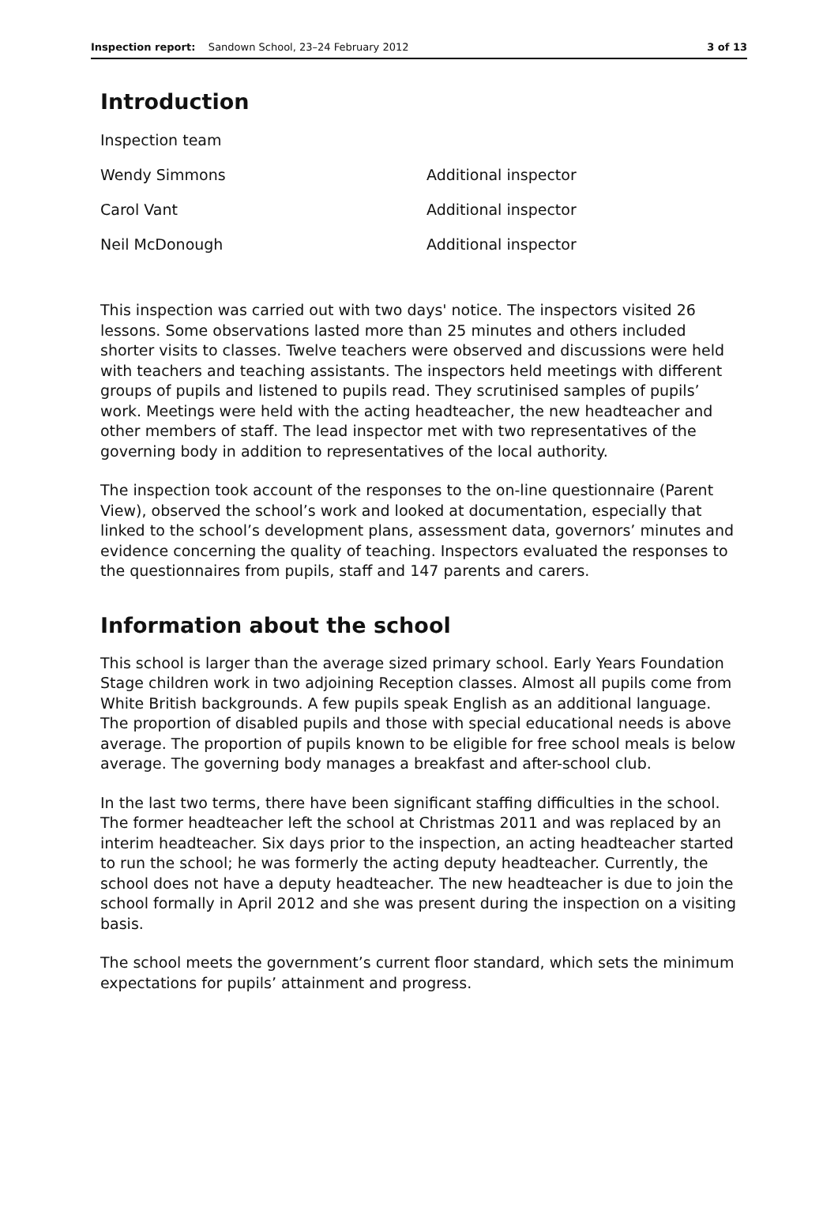Inspection report: Sandown School, 23–24 February 2012
3 of 13
Introduction
| Inspection team | |
| Wendy Simmons | Additional inspector |
| Carol Vant | Additional inspector |
| Neil McDonough | Additional inspector |
This inspection was carried out with two days' notice. The inspectors visited 26 lessons. Some observations lasted more than 25 minutes and others included shorter visits to classes. Twelve teachers were observed and discussions were held with teachers and teaching assistants. The inspectors held meetings with different groups of pupils and listened to pupils read. They scrutinised samples of pupils’ work. Meetings were held with the acting headteacher, the new headteacher and other members of staff. The lead inspector met with two representatives of the governing body in addition to representatives of the local authority.
The inspection took account of the responses to the on-line questionnaire (Parent View), observed the school’s work and looked at documentation, especially that linked to the school’s development plans, assessment data, governors’ minutes and evidence concerning the quality of teaching. Inspectors evaluated the responses to the questionnaires from pupils, staff and 147 parents and carers.
Information about the school
This school is larger than the average sized primary school. Early Years Foundation Stage children work in two adjoining Reception classes. Almost all pupils come from White British backgrounds. A few pupils speak English as an additional language. The proportion of disabled pupils and those with special educational needs is above average. The proportion of pupils known to be eligible for free school meals is below average. The governing body manages a breakfast and after-school club.
In the last two terms, there have been significant staffing difficulties in the school. The former headteacher left the school at Christmas 2011 and was replaced by an interim headteacher. Six days prior to the inspection, an acting headteacher started to run the school; he was formerly the acting deputy headteacher. Currently, the school does not have a deputy headteacher. The new headteacher is due to join the school formally in April 2012 and she was present during the inspection on a visiting basis.
The school meets the government’s current floor standard, which sets the minimum expectations for pupils’ attainment and progress.